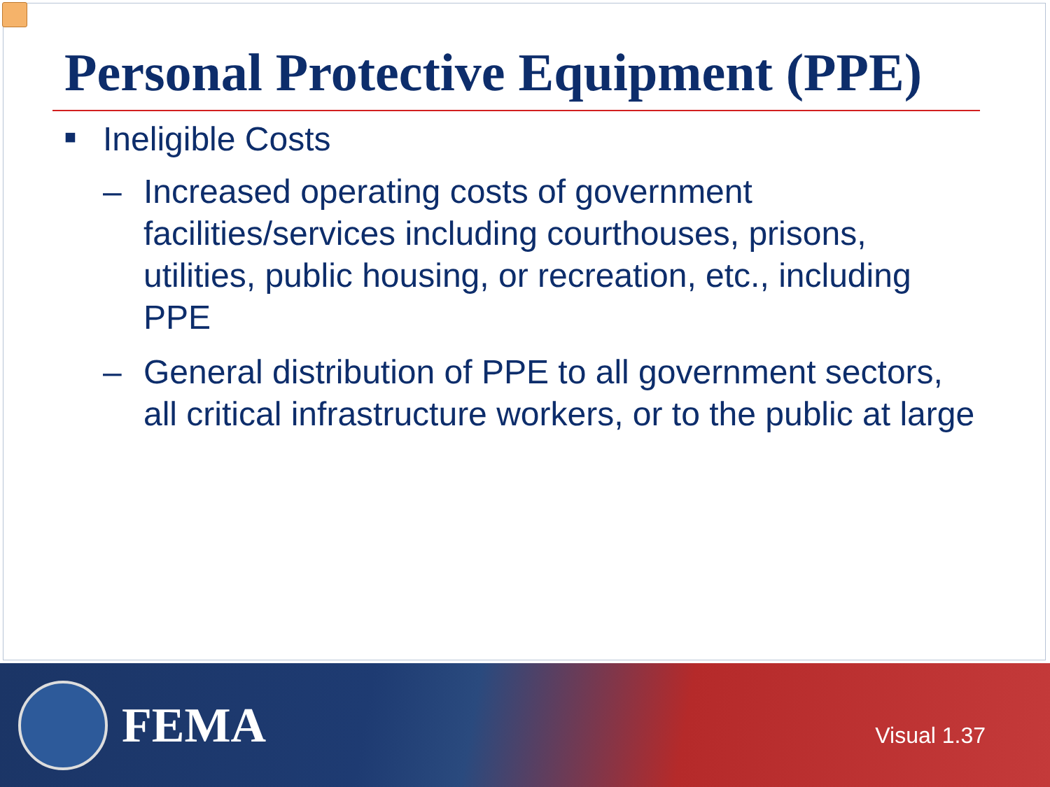Personal Protective Equipment (PPE)
■ Ineligible Costs
– Increased operating costs of government facilities/services including courthouses, prisons, utilities, public housing, or recreation, etc., including PPE
– General distribution of PPE to all government sectors, all critical infrastructure workers, or to the public at large
FEMA
Visual 1.37